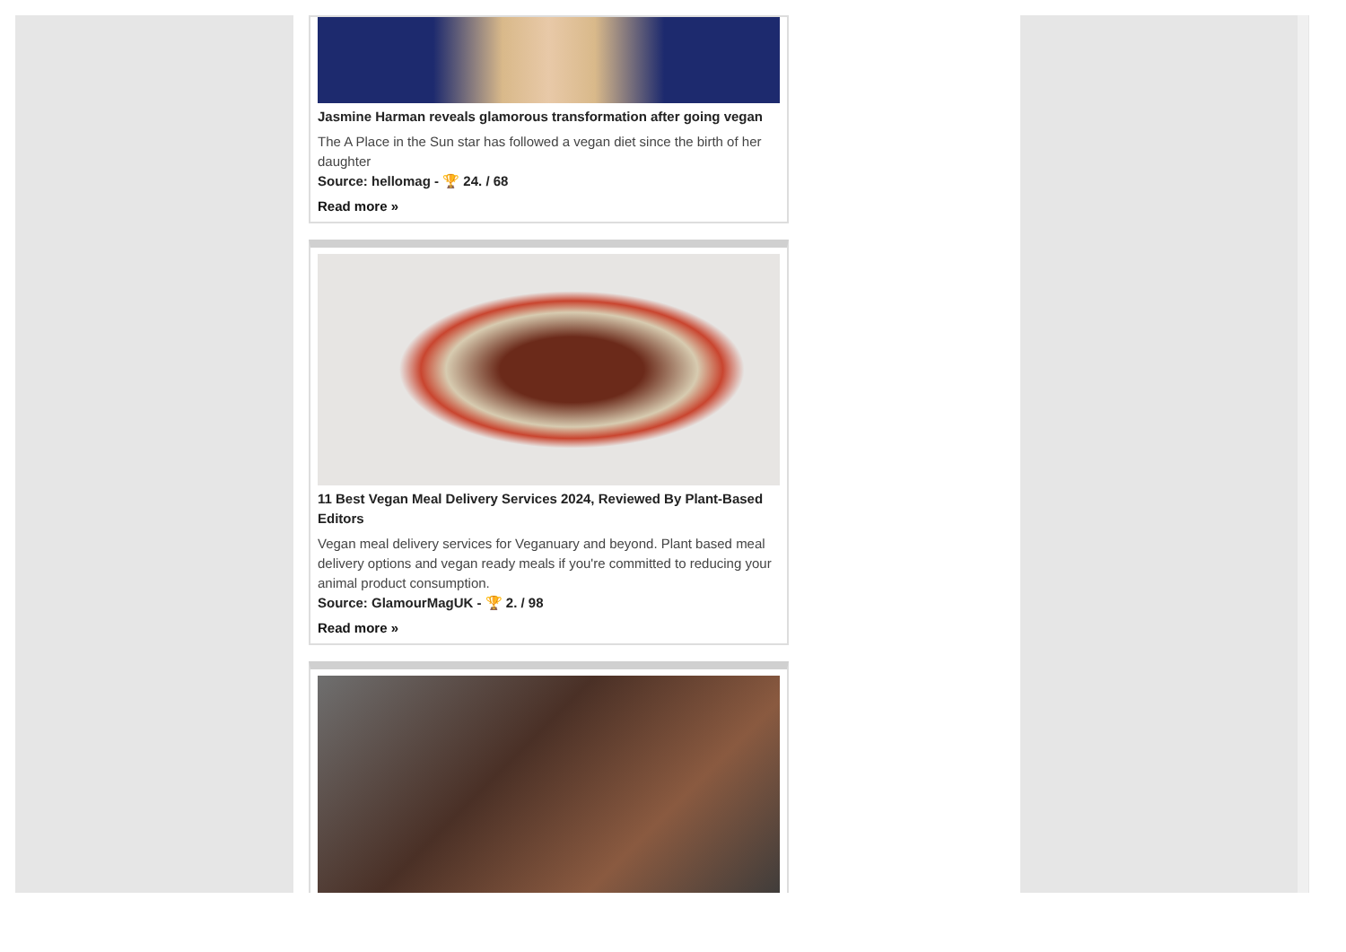Jasmine Harman reveals glamorous transformation after going vegan
The A Place in the Sun star has followed a vegan diet since the birth of her daughter
Source: hellomag - 🏆 24. / 68
Read more »
11 Best Vegan Meal Delivery Services 2024, Reviewed By Plant-Based Editors
Vegan meal delivery services for Veganuary and beyond. Plant based meal delivery options and vegan ready meals if you're committed to reducing your animal product consumption.
Source: GlamourMagUK - 🏆 2. / 98
Read more »